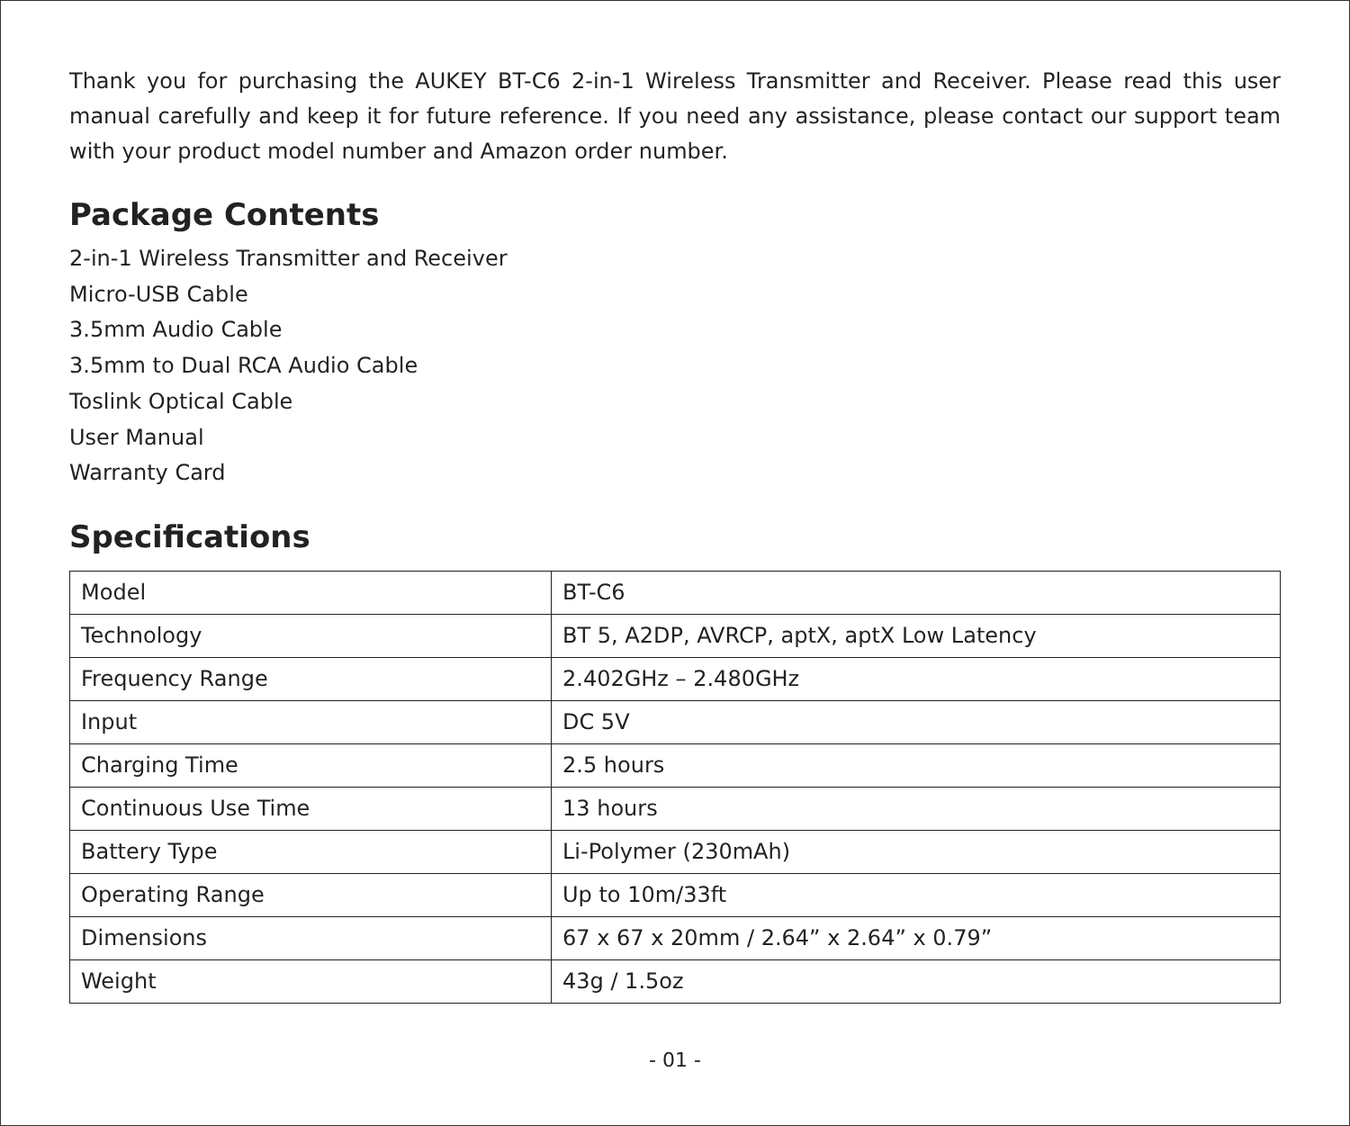Thank you for purchasing the AUKEY BT-C6 2-in-1 Wireless Transmitter and Receiver. Please read this user manual carefully and keep it for future reference. If you need any assistance, please contact our support team with your product model number and Amazon order number.
Package Contents
2-in-1 Wireless Transmitter and Receiver
Micro-USB Cable
3.5mm Audio Cable
3.5mm to Dual RCA Audio Cable
Toslink Optical Cable
User Manual
Warranty Card
Specifications
| Model | BT-C6 |
| Technology | BT 5, A2DP, AVRCP, aptX, aptX Low Latency |
| Frequency Range | 2.402GHz – 2.480GHz |
| Input | DC 5V |
| Charging Time | 2.5 hours |
| Continuous Use Time | 13 hours |
| Battery Type | Li-Polymer (230mAh) |
| Operating Range | Up to 10m/33ft |
| Dimensions | 67 x 67 x 20mm / 2.64” x 2.64” x 0.79” |
| Weight | 43g / 1.5oz |
- 01 -